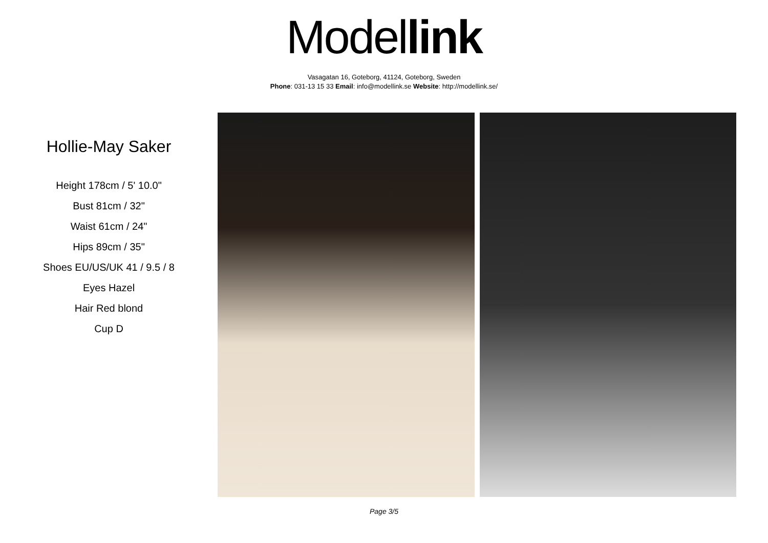Model link
Vasagatan 16, Goteborg, 41124, Goteborg, Sweden
Phone: 031-13 15 33 Email: info@modellink.se Website: http://modellink.se/
Hollie-May Saker
Height 178cm / 5' 10.0"
Bust 81cm / 32"
Waist 61cm / 24"
Hips 89cm / 35"
Shoes EU/US/UK 41 / 9.5 / 8
Eyes Hazel
Hair Red blond
Cup D
Page 3/5